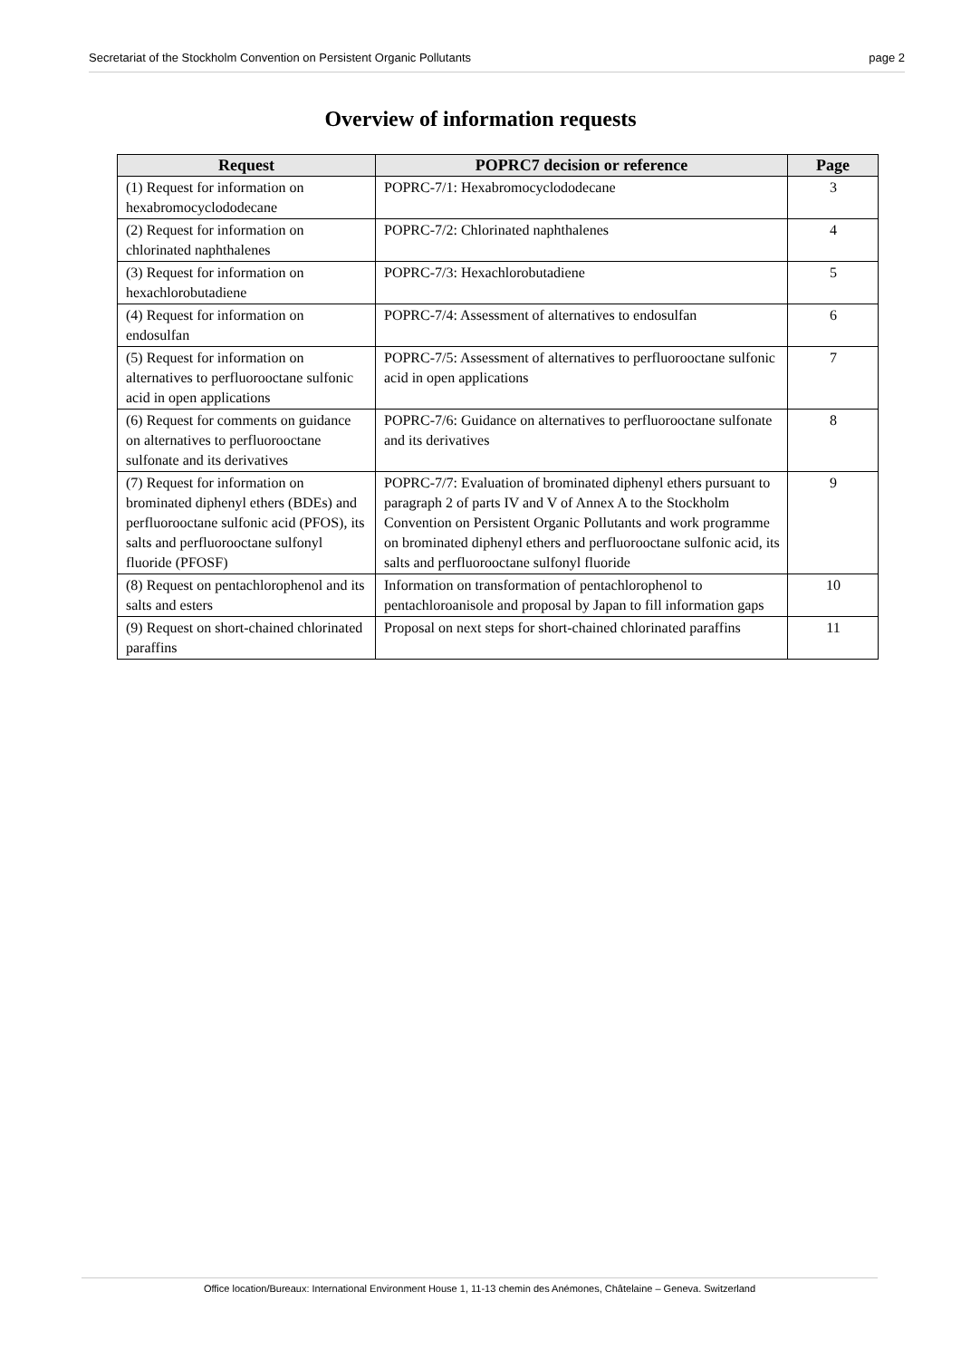Secretariat of the Stockholm Convention on Persistent Organic Pollutants page 2
Overview of information requests
| Request | POPRC7 decision or reference | Page |
| --- | --- | --- |
| (1) Request for information on hexabromocyclododecane | POPRC-7/1: Hexabromocyclododecane | 3 |
| (2) Request for information on chlorinated naphthalenes | POPRC-7/2: Chlorinated naphthalenes | 4 |
| (3) Request for information on hexachlorobutadiene | POPRC-7/3: Hexachlorobutadiene | 5 |
| (4) Request for information on endosulfan | POPRC-7/4: Assessment of alternatives to endosulfan | 6 |
| (5) Request for information on alternatives to perfluorooctane sulfonic acid in open applications | POPRC-7/5: Assessment of alternatives to perfluorooctane sulfonic acid in open applications | 7 |
| (6) Request for comments on guidance on alternatives to perfluorooctane sulfonate and its derivatives | POPRC-7/6: Guidance on alternatives to perfluorooctane sulfonate and its derivatives | 8 |
| (7) Request for information on brominated diphenyl ethers (BDEs) and perfluorooctane sulfonic acid (PFOS), its salts and perfluorooctane sulfonyl fluoride (PFOSF) | POPRC-7/7: Evaluation of brominated diphenyl ethers pursuant to paragraph 2 of parts IV and V of Annex A to the Stockholm Convention on Persistent Organic Pollutants and work programme on brominated diphenyl ethers and perfluorooctane sulfonic acid, its salts and perfluorooctane sulfonyl fluoride | 9 |
| (8) Request on pentachlorophenol and its salts and esters | Information on transformation of pentachlorophenol to pentachloroanisole and proposal by Japan to fill information gaps | 10 |
| (9) Request on short-chained chlorinated paraffins | Proposal on next steps for short-chained chlorinated paraffins | 11 |
Office location/Bureaux: International Environment House 1, 11-13 chemin des Anémones, Châtelaine – Geneva. Switzerland